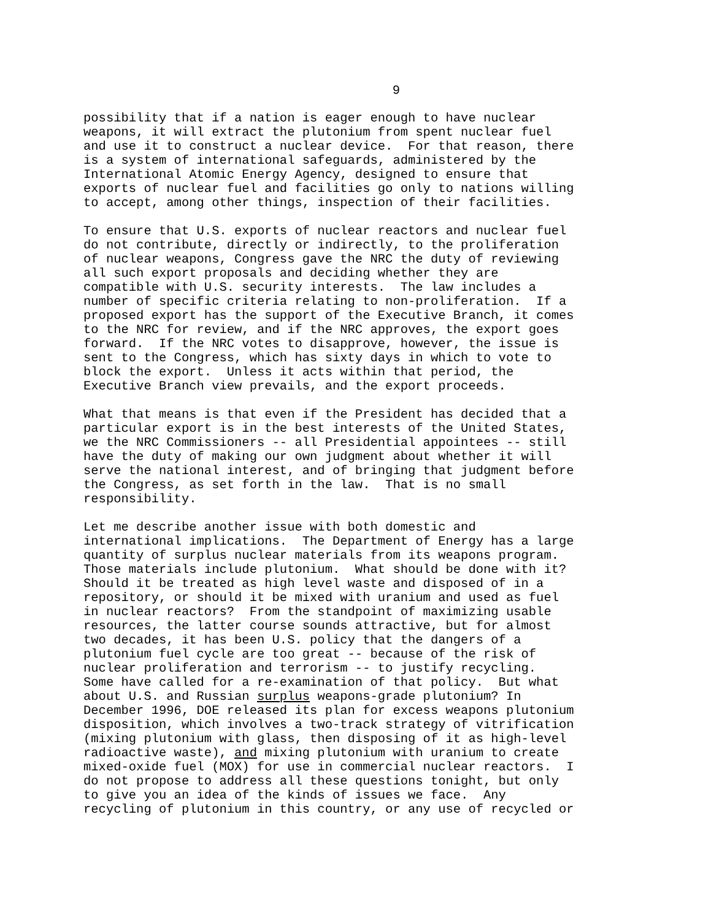9
possibility that if a nation is eager enough to have nuclear weapons, it will extract the plutonium from spent nuclear fuel and use it to construct a nuclear device. For that reason, there is a system of international safeguards, administered by the International Atomic Energy Agency, designed to ensure that exports of nuclear fuel and facilities go only to nations willing to accept, among other things, inspection of their facilities.
To ensure that U.S. exports of nuclear reactors and nuclear fuel do not contribute, directly or indirectly, to the proliferation of nuclear weapons, Congress gave the NRC the duty of reviewing all such export proposals and deciding whether they are compatible with U.S. security interests. The law includes a number of specific criteria relating to non-proliferation. If a proposed export has the support of the Executive Branch, it comes to the NRC for review, and if the NRC approves, the export goes forward. If the NRC votes to disapprove, however, the issue is sent to the Congress, which has sixty days in which to vote to block the export. Unless it acts within that period, the Executive Branch view prevails, and the export proceeds.
What that means is that even if the President has decided that a particular export is in the best interests of the United States, we the NRC Commissioners -- all Presidential appointees -- still have the duty of making our own judgment about whether it will serve the national interest, and of bringing that judgment before the Congress, as set forth in the law. That is no small responsibility.
Let me describe another issue with both domestic and international implications. The Department of Energy has a large quantity of surplus nuclear materials from its weapons program. Those materials include plutonium. What should be done with it? Should it be treated as high level waste and disposed of in a repository, or should it be mixed with uranium and used as fuel in nuclear reactors? From the standpoint of maximizing usable resources, the latter course sounds attractive, but for almost two decades, it has been U.S. policy that the dangers of a plutonium fuel cycle are too great -- because of the risk of nuclear proliferation and terrorism -- to justify recycling. Some have called for a re-examination of that policy. But what about U.S. and Russian surplus weapons-grade plutonium? In December 1996, DOE released its plan for excess weapons plutonium disposition, which involves a two-track strategy of vitrification (mixing plutonium with glass, then disposing of it as high-level radioactive waste), and mixing plutonium with uranium to create mixed-oxide fuel (MOX) for use in commercial nuclear reactors. I do not propose to address all these questions tonight, but only to give you an idea of the kinds of issues we face. Any recycling of plutonium in this country, or any use of recycled or